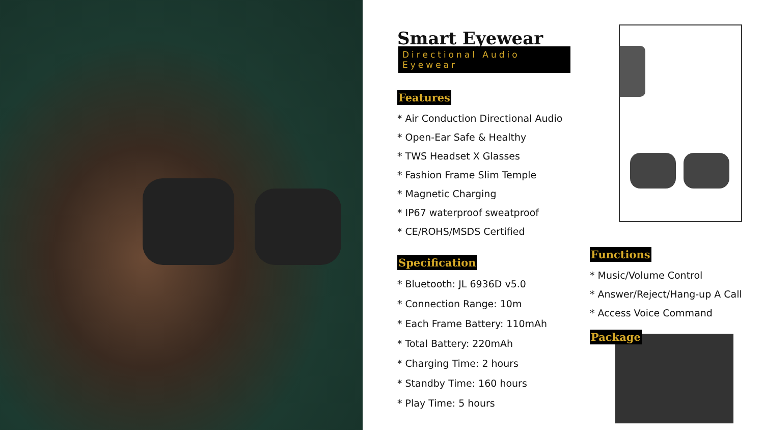Smart Eyewear
Directional Audio Eyewear
Features
* Air Conduction Directional Audio
* Open-Ear Safe & Healthy
* TWS Headset X Glasses
* Fashion Frame Slim Temple
* Magnetic Charging
* IP67 waterproof sweatproof
* CE/ROHS/MSDS Certified
Specification
* Bluetooth: JL 6936D v5.0
* Connection Range: 10m
* Each Frame Battery: 110mAh
* Total Battery: 220mAh
* Charging Time: 2 hours
* Standby Time: 160 hours
* Play Time: 5 hours
Functions
* Music/Volume Control
* Answer/Reject/Hang-up A Call
* Access Voice Command
Package